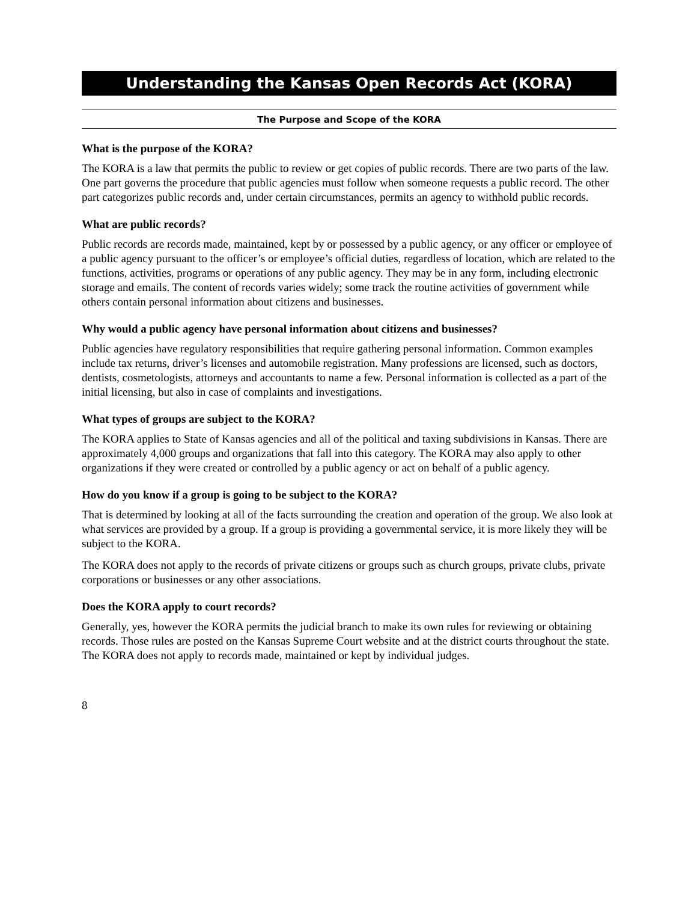Understanding the Kansas Open Records Act (KORA)
The Purpose and Scope of the KORA
What is the purpose of the KORA?
The KORA is a law that permits the public to review or get copies of public records. There are two parts of the law. One part governs the procedure that public agencies must follow when someone requests a public record. The other part categorizes public records and, under certain circumstances, permits an agency to withhold public records.
What are public records?
Public records are records made, maintained, kept by or possessed by a public agency, or any officer or employee of a public agency pursuant to the officer’s or employee’s official duties, regardless of location, which are related to the functions, activities, programs or operations of any public agency. They may be in any form, including electronic storage and emails. The content of records varies widely; some track the routine activities of government while others contain personal information about citizens and businesses.
Why would a public agency have personal information about citizens and businesses?
Public agencies have regulatory responsibilities that require gathering personal information. Common examples include tax returns, driver’s licenses and automobile registration. Many professions are licensed, such as doctors, dentists, cosmetologists, attorneys and accountants to name a few. Personal information is collected as a part of the initial licensing, but also in case of complaints and investigations.
What types of groups are subject to the KORA?
The KORA applies to State of Kansas agencies and all of the political and taxing subdivisions in Kansas. There are approximately 4,000 groups and organizations that fall into this category. The KORA may also apply to other organizations if they were created or controlled by a public agency or act on behalf of a public agency.
How do you know if a group is going to be subject to the KORA?
That is determined by looking at all of the facts surrounding the creation and operation of the group. We also look at what services are provided by a group. If a group is providing a governmental service, it is more likely they will be subject to the KORA.
The KORA does not apply to the records of private citizens or groups such as church groups, private clubs, private corporations or businesses or any other associations.
Does the KORA apply to court records?
Generally, yes, however the KORA permits the judicial branch to make its own rules for reviewing or obtaining records. Those rules are posted on the Kansas Supreme Court website and at the district courts throughout the state. The KORA does not apply to records made, maintained or kept by individual judges.
8